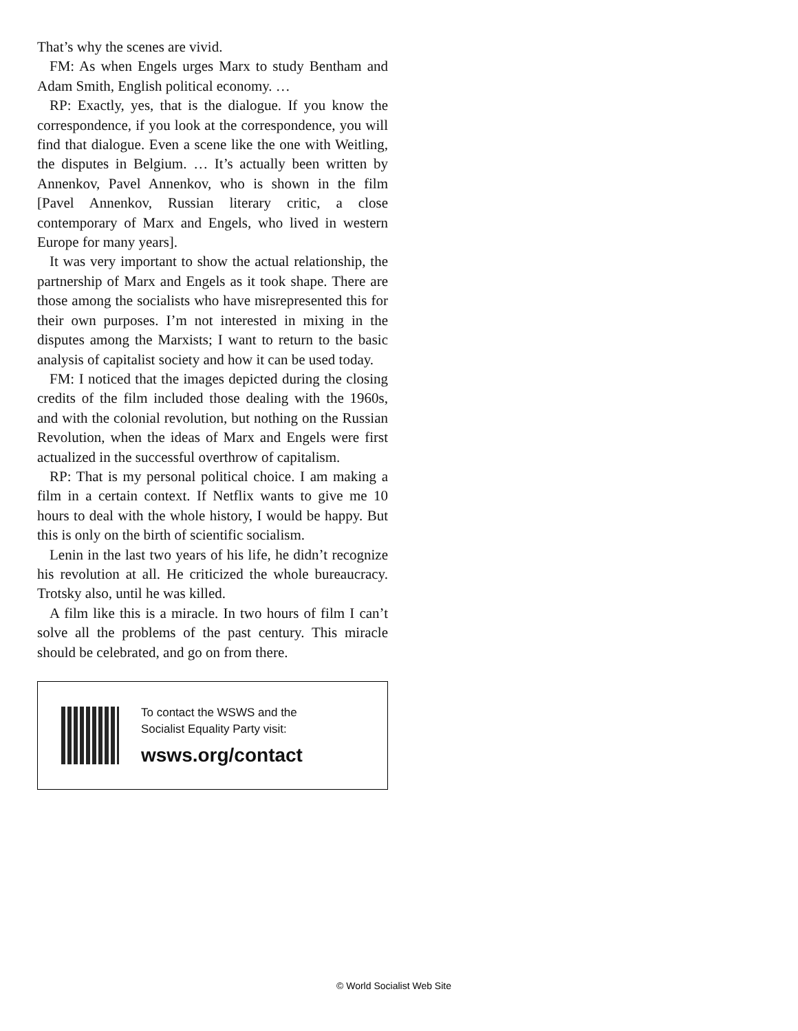That’s why the scenes are vivid.
FM: As when Engels urges Marx to study Bentham and Adam Smith, English political economy. …
RP: Exactly, yes, that is the dialogue. If you know the correspondence, if you look at the correspondence, you will find that dialogue. Even a scene like the one with Weitling, the disputes in Belgium. … It’s actually been written by Annenkov, Pavel Annenkov, who is shown in the film [Pavel Annenkov, Russian literary critic, a close contemporary of Marx and Engels, who lived in western Europe for many years].
It was very important to show the actual relationship, the partnership of Marx and Engels as it took shape. There are those among the socialists who have misrepresented this for their own purposes. I’m not interested in mixing in the disputes among the Marxists; I want to return to the basic analysis of capitalist society and how it can be used today.
FM: I noticed that the images depicted during the closing credits of the film included those dealing with the 1960s, and with the colonial revolution, but nothing on the Russian Revolution, when the ideas of Marx and Engels were first actualized in the successful overthrow of capitalism.
RP: That is my personal political choice. I am making a film in a certain context. If Netflix wants to give me 10 hours to deal with the whole history, I would be happy. But this is only on the birth of scientific socialism.
Lenin in the last two years of his life, he didn’t recognize his revolution at all. He criticized the whole bureaucracy. Trotsky also, until he was killed.
A film like this is a miracle. In two hours of film I can’t solve all the problems of the past century. This miracle should be celebrated, and go on from there.
To contact the WSWS and the
Socialist Equality Party visit:
wsws.org/contact
© World Socialist Web Site